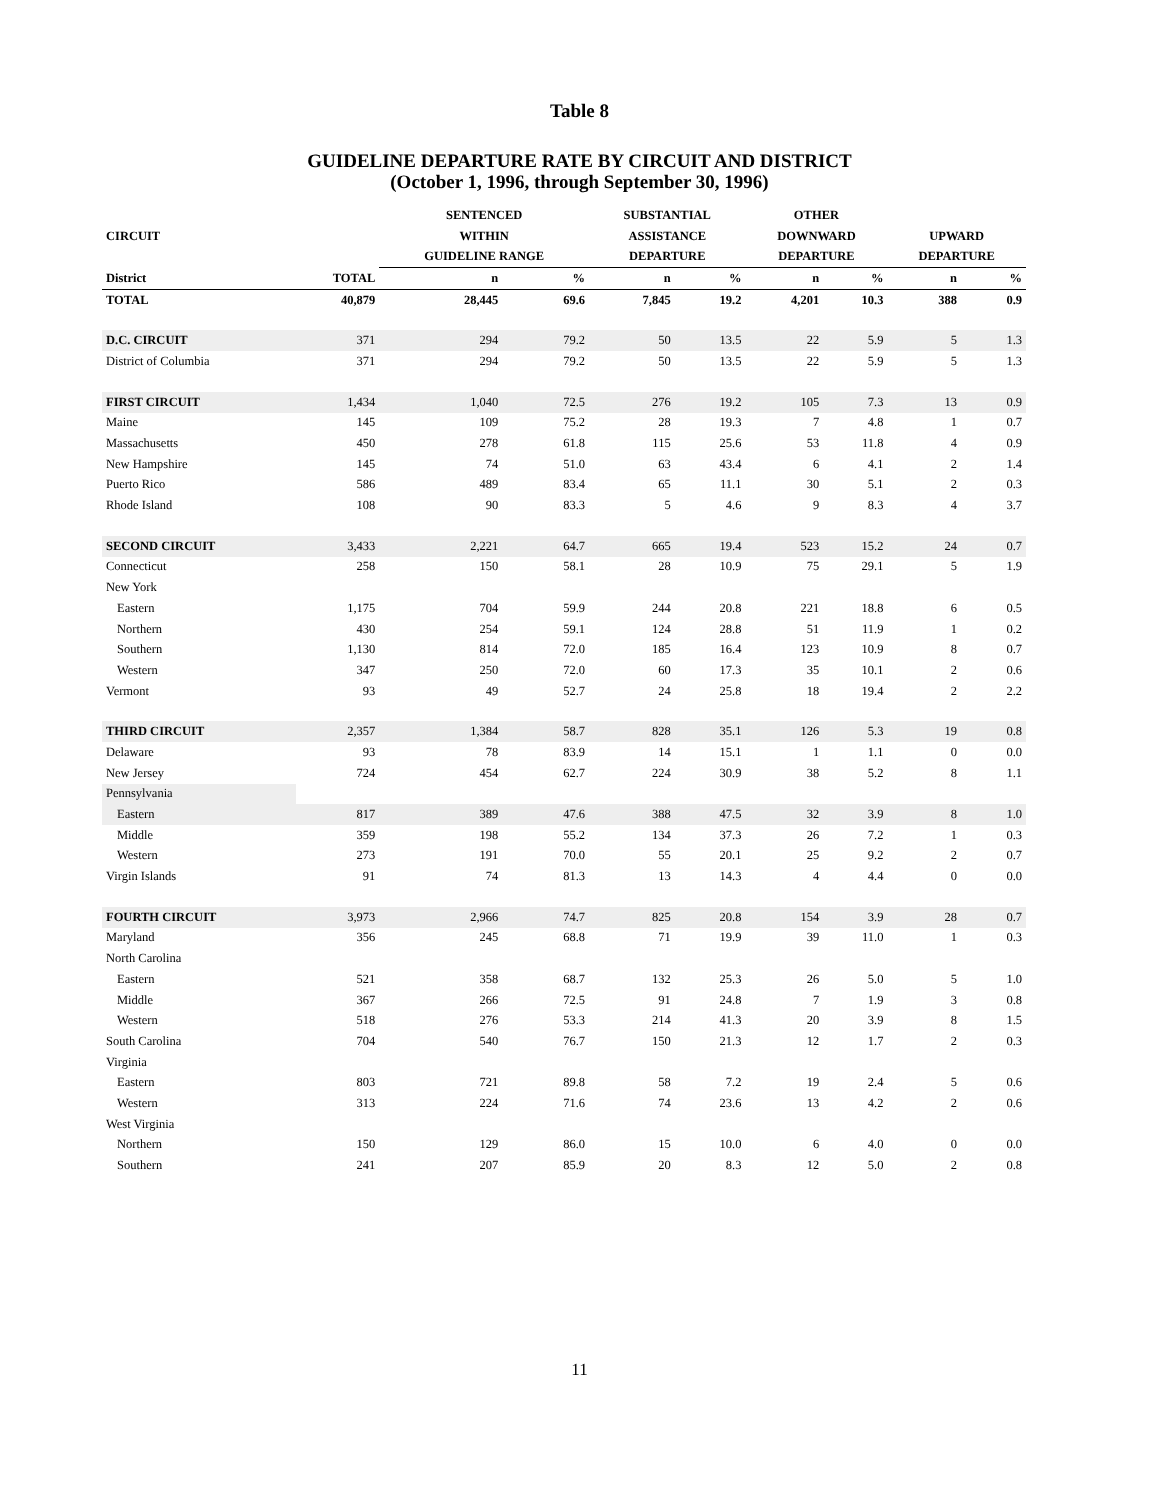Table 8
GUIDELINE DEPARTURE RATE BY CIRCUIT AND DISTRICT
(October 1, 1996, through September 30, 1996)
| | | SENTENCED | | SUBSTANTIAL | | OTHER | | | |
| --- | --- | --- | --- | --- | --- | --- | --- | --- | --- |
| CIRCUIT | | WITHIN | | ASSISTANCE | | DOWNWARD | | UPWARD | |
| | | GUIDELINE RANGE | | DEPARTURE | | DEPARTURE | | DEPARTURE | |
| District | TOTAL | n | % | n | % | n | % | n | % |
| TOTAL | 40,879 | 28,445 | 69.6 | 7,845 | 19.2 | 4,201 | 10.3 | 388 | 0.9 |
| D.C. CIRCUIT | 371 | 294 | 79.2 | 50 | 13.5 | 22 | 5.9 | 5 | 1.3 |
| District of Columbia | 371 | 294 | 79.2 | 50 | 13.5 | 22 | 5.9 | 5 | 1.3 |
| FIRST CIRCUIT | 1,434 | 1,040 | 72.5 | 276 | 19.2 | 105 | 7.3 | 13 | 0.9 |
| Maine | 145 | 109 | 75.2 | 28 | 19.3 | 7 | 4.8 | 1 | 0.7 |
| Massachusetts | 450 | 278 | 61.8 | 115 | 25.6 | 53 | 11.8 | 4 | 0.9 |
| New Hampshire | 145 | 74 | 51.0 | 63 | 43.4 | 6 | 4.1 | 2 | 1.4 |
| Puerto Rico | 586 | 489 | 83.4 | 65 | 11.1 | 30 | 5.1 | 2 | 0.3 |
| Rhode Island | 108 | 90 | 83.3 | 5 | 4.6 | 9 | 8.3 | 4 | 3.7 |
| SECOND CIRCUIT | 3,433 | 2,221 | 64.7 | 665 | 19.4 | 523 | 15.2 | 24 | 0.7 |
| Connecticut | 258 | 150 | 58.1 | 28 | 10.9 | 75 | 29.1 | 5 | 1.9 |
| New York | | | | | | | | | |
| Eastern | 1,175 | 704 | 59.9 | 244 | 20.8 | 221 | 18.8 | 6 | 0.5 |
| Northern | 430 | 254 | 59.1 | 124 | 28.8 | 51 | 11.9 | 1 | 0.2 |
| Southern | 1,130 | 814 | 72.0 | 185 | 16.4 | 123 | 10.9 | 8 | 0.7 |
| Western | 347 | 250 | 72.0 | 60 | 17.3 | 35 | 10.1 | 2 | 0.6 |
| Vermont | 93 | 49 | 52.7 | 24 | 25.8 | 18 | 19.4 | 2 | 2.2 |
| THIRD CIRCUIT | 2,357 | 1,384 | 58.7 | 828 | 35.1 | 126 | 5.3 | 19 | 0.8 |
| Delaware | 93 | 78 | 83.9 | 14 | 15.1 | 1 | 1.1 | 0 | 0.0 |
| New Jersey | 724 | 454 | 62.7 | 224 | 30.9 | 38 | 5.2 | 8 | 1.1 |
| Pennsylvania | | | | | | | | | |
| Eastern | 817 | 389 | 47.6 | 388 | 47.5 | 32 | 3.9 | 8 | 1.0 |
| Middle | 359 | 198 | 55.2 | 134 | 37.3 | 26 | 7.2 | 1 | 0.3 |
| Western | 273 | 191 | 70.0 | 55 | 20.1 | 25 | 9.2 | 2 | 0.7 |
| Virgin Islands | 91 | 74 | 81.3 | 13 | 14.3 | 4 | 4.4 | 0 | 0.0 |
| FOURTH CIRCUIT | 3,973 | 2,966 | 74.7 | 825 | 20.8 | 154 | 3.9 | 28 | 0.7 |
| Maryland | 356 | 245 | 68.8 | 71 | 19.9 | 39 | 11.0 | 1 | 0.3 |
| North Carolina | | | | | | | | | |
| Eastern | 521 | 358 | 68.7 | 132 | 25.3 | 26 | 5.0 | 5 | 1.0 |
| Middle | 367 | 266 | 72.5 | 91 | 24.8 | 7 | 1.9 | 3 | 0.8 |
| Western | 518 | 276 | 53.3 | 214 | 41.3 | 20 | 3.9 | 8 | 1.5 |
| South Carolina | 704 | 540 | 76.7 | 150 | 21.3 | 12 | 1.7 | 2 | 0.3 |
| Virginia | | | | | | | | | |
| Eastern | 803 | 721 | 89.8 | 58 | 7.2 | 19 | 2.4 | 5 | 0.6 |
| Western | 313 | 224 | 71.6 | 74 | 23.6 | 13 | 4.2 | 2 | 0.6 |
| West Virginia | | | | | | | | | |
| Northern | 150 | 129 | 86.0 | 15 | 10.0 | 6 | 4.0 | 0 | 0.0 |
| Southern | 241 | 207 | 85.9 | 20 | 8.3 | 12 | 5.0 | 2 | 0.8 |
11